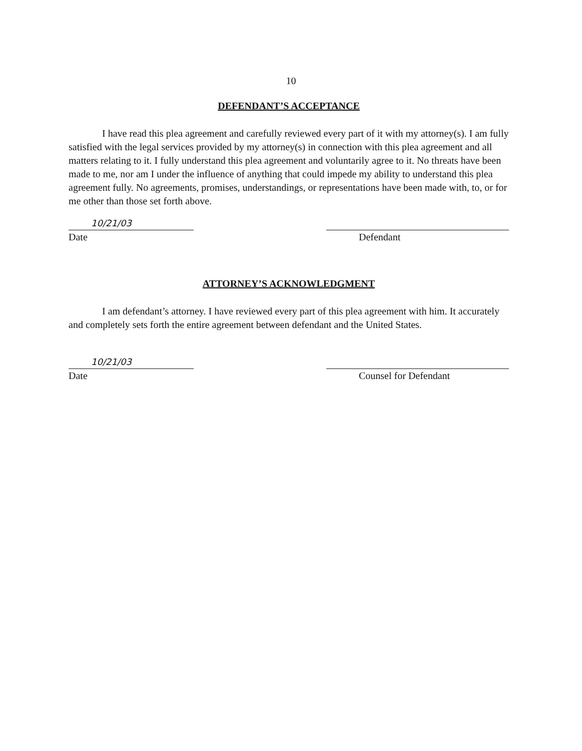10
DEFENDANT’S ACCEPTANCE
I have read this plea agreement and carefully reviewed every part of it with my attorney(s). I am fully satisfied with the legal services provided by my attorney(s) in connection with this plea agreement and all matters relating to it. I fully understand this plea agreement and voluntarily agree to it. No threats have been made to me, nor am I under the influence of anything that could impede my ability to understand this plea agreement fully. No agreements, promises, understandings, or representations have been made with, to, or for me other than those set forth above.
10/21/03
Date
Defendant
ATTORNEY’S ACKNOWLEDGMENT
I am defendant’s attorney. I have reviewed every part of this plea agreement with him. It accurately and completely sets forth the entire agreement between defendant and the United States.
10/21/03
Date
Counsel for Defendant